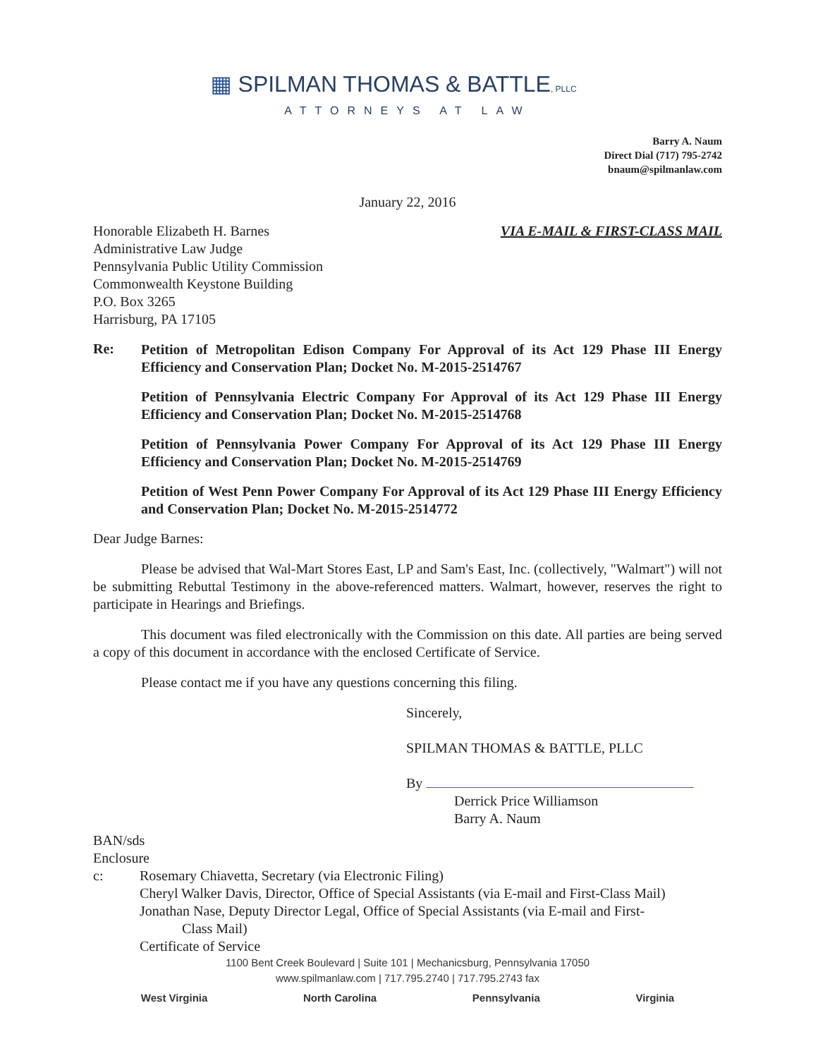▦ SPILMAN THOMAS & BATTLE, PLLC
ATTORNEYS AT LAW
Barry A. Naum
Direct Dial (717) 795-2742
bnaum@spilmanlaw.com
January 22, 2016
Honorable Elizabeth H. Barnes
Administrative Law Judge
Pennsylvania Public Utility Commission
Commonwealth Keystone Building
P.O. Box 3265
Harrisburg, PA 17105
VIA E-MAIL & FIRST-CLASS MAIL
Re:
Petition of Metropolitan Edison Company For Approval of its Act 129 Phase III Energy Efficiency and Conservation Plan; Docket No. M-2015-2514767
Petition of Pennsylvania Electric Company For Approval of its Act 129 Phase III Energy Efficiency and Conservation Plan; Docket No. M-2015-2514768
Petition of Pennsylvania Power Company For Approval of its Act 129 Phase III Energy Efficiency and Conservation Plan; Docket No. M-2015-2514769
Petition of West Penn Power Company For Approval of its Act 129 Phase III Energy Efficiency and Conservation Plan; Docket No. M-2015-2514772
Dear Judge Barnes:
Please be advised that Wal-Mart Stores East, LP and Sam's East, Inc. (collectively, "Walmart") will not be submitting Rebuttal Testimony in the above-referenced matters. Walmart, however, reserves the right to participate in Hearings and Briefings.
This document was filed electronically with the Commission on this date. All parties are being served a copy of this document in accordance with the enclosed Certificate of Service.
Please contact me if you have any questions concerning this filing.
Sincerely,
SPILMAN THOMAS & BATTLE, PLLC
By
Derrick Price Williamson
Barry A. Naum
BAN/sds
Enclosure
c: Rosemary Chiavetta, Secretary (via Electronic Filing)
Cheryl Walker Davis, Director, Office of Special Assistants (via E-mail and First-Class Mail)
Jonathan Nase, Deputy Director Legal, Office of Special Assistants (via E-mail and First-
Class Mail)
Certificate of Service
1100 Bent Creek Boulevard | Suite 101 | Mechanicsburg, Pennsylvania 17050
www.spilmanlaw.com | 717.795.2740 | 717.795.2743 fax
West Virginia North Carolina Pennsylvania Virginia